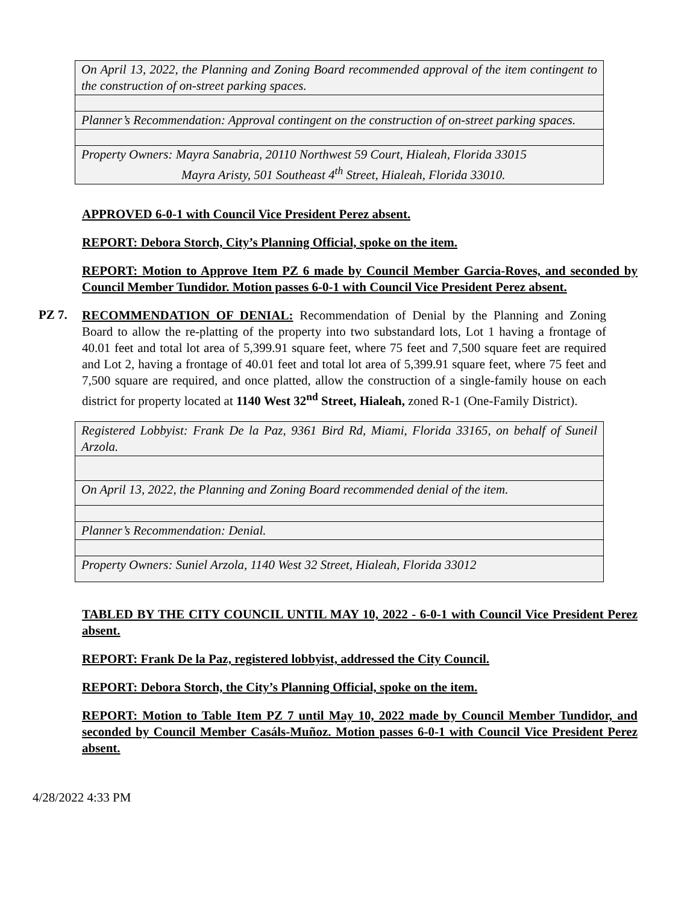| On April 13, 2022, the Planning and Zoning Board recommended approval of the item contingent to the construction of on-street parking spaces. |
| Planner’s Recommendation: Approval contingent on the construction of on-street parking spaces. |
| Property Owners: Mayra Sanabria, 20110 Northwest 59 Court, Hialeah, Florida 33015 Mayra Aristy, 501 Southeast 4<sup>th</sup> Street, Hialeah, Florida 33010. |
APPROVED 6-0-1 with Council Vice President Perez absent.
REPORT: Debora Storch, City’s Planning Official, spoke on the item.
REPORT: Motion to Approve Item PZ 6 made by Council Member Garcia-Roves, and seconded by Council Member Tundidor. Motion passes 6-0-1 with Council Vice President Perez absent.
PZ 7.
RECOMMENDATION OF DENIAL: Recommendation of Denial by the Planning and Zoning Board to allow the re-platting of the property into two substandard lots, Lot 1 having a frontage of 40.01 feet and total lot area of 5,399.91 square feet, where 75 feet and 7,500 square feet are required and Lot 2, having a frontage of 40.01 feet and total lot area of 5,399.91 square feet, where 75 feet and 7,500 square are required, and once platted, allow the construction of a single-family house on each district for property located at 1140 West 32<sup>nd</sup> Street, Hialeah, zoned R-1 (One-Family District).
| Registered Lobbyist: Frank De la Paz, 9361 Bird Rd, Miami, Florida 33165, on behalf of Suneil Arzola. |
| On April 13, 2022, the Planning and Zoning Board recommended denial of the item. |
| Planner’s Recommendation: Denial. |
| Property Owners: Suniel Arzola, 1140 West 32 Street, Hialeah, Florida 33012 |
TABLED BY THE CITY COUNCIL UNTIL MAY 10, 2022 - 6-0-1 with Council Vice President Perez absent.
REPORT: Frank De la Paz, registered lobbyist, addressed the City Council.
REPORT: Debora Storch, the City’s Planning Official, spoke on the item.
REPORT: Motion to Table Item PZ 7 until May 10, 2022 made by Council Member Tundidor, and seconded by Council Member Casáls-Muñoz. Motion passes 6-0-1 with Council Vice President Perez absent.
4/28/2022 4:33 PM